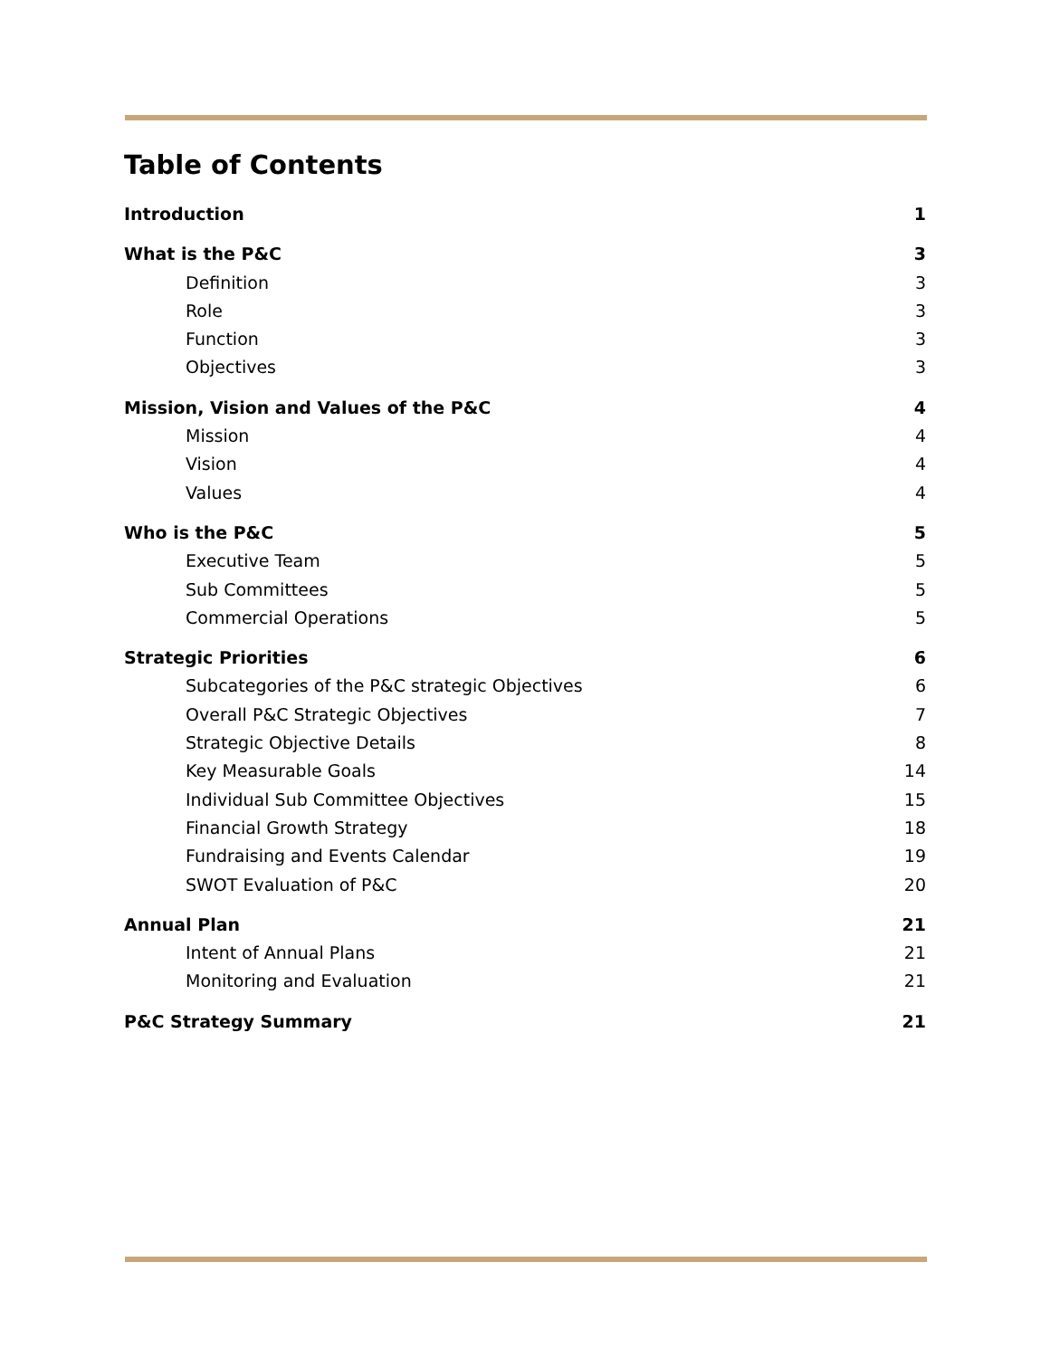Table of Contents
Introduction 1
What is the P&C 3
Definition 3
Role 3
Function 3
Objectives 3
Mission, Vision and Values of the P&C 4
Mission 4
Vision 4
Values 4
Who is the P&C 5
Executive Team 5
Sub Committees 5
Commercial Operations 5
Strategic Priorities 6
Subcategories of the P&C strategic Objectives 6
Overall P&C Strategic Objectives 7
Strategic Objective Details 8
Key Measurable Goals 14
Individual Sub Committee Objectives 15
Financial Growth Strategy 18
Fundraising and Events Calendar 19
SWOT Evaluation of P&C 20
Annual Plan 21
Intent of Annual Plans 21
Monitoring and Evaluation 21
P&C Strategy Summary 21